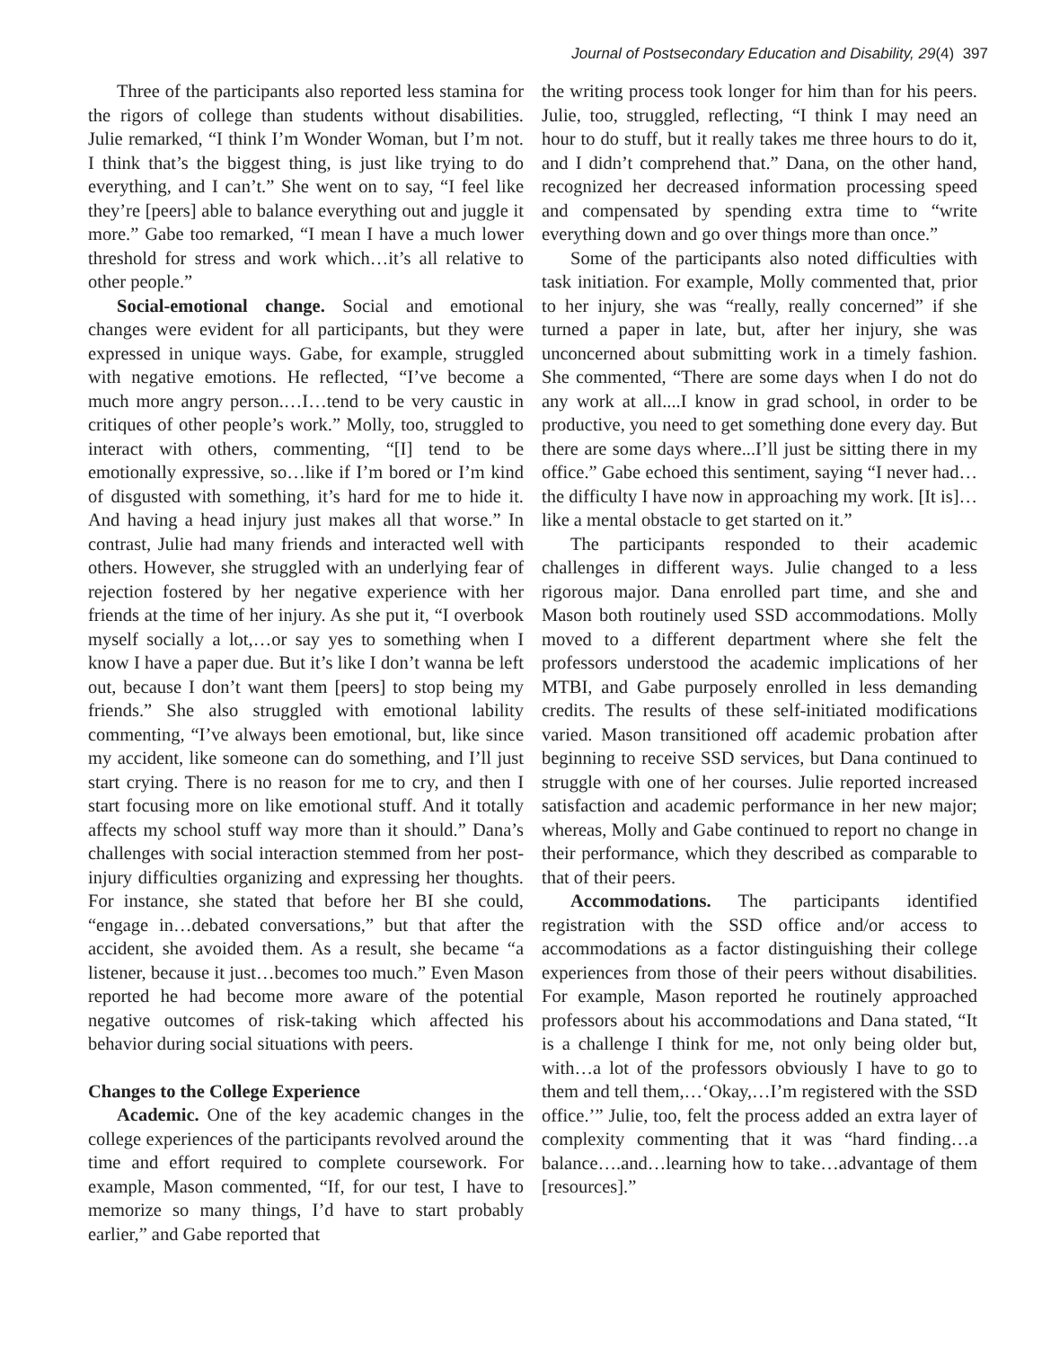Journal of Postsecondary Education and Disability, 29(4) 397
Three of the participants also reported less stamina for the rigors of college than students without disabilities. Julie remarked, “I think I’m Wonder Woman, but I’m not. I think that’s the biggest thing, is just like trying to do everything, and I can’t.” She went on to say, “I feel like they’re [peers] able to balance everything out and juggle it more.” Gabe too remarked, “I mean I have a much lower threshold for stress and work which…it’s all relative to other people.”
Social-emotional change. Social and emotional changes were evident for all participants, but they were expressed in unique ways. Gabe, for example, struggled with negative emotions. He reflected, “I’ve become a much more angry person.…I…tend to be very caustic in critiques of other people’s work.” Molly, too, struggled to interact with others, commenting, “[I] tend to be emotionally expressive, so…like if I’m bored or I’m kind of disgusted with something, it’s hard for me to hide it. And having a head injury just makes all that worse.” In contrast, Julie had many friends and interacted well with others. However, she struggled with an underlying fear of rejection fostered by her negative experience with her friends at the time of her injury. As she put it, “I overbook myself socially a lot,…or say yes to something when I know I have a paper due. But it’s like I don’t wanna be left out, because I don’t want them [peers] to stop being my friends.” She also struggled with emotional lability commenting, “I’ve always been emotional, but, like since my accident, like someone can do something, and I’ll just start crying. There is no reason for me to cry, and then I start focusing more on like emotional stuff. And it totally affects my school stuff way more than it should.” Dana’s challenges with social interaction stemmed from her post-injury difficulties organizing and expressing her thoughts. For instance, she stated that before her BI she could, “engage in…debated conversations,” but that after the accident, she avoided them. As a result, she became “a listener, because it just…becomes too much.” Even Mason reported he had become more aware of the potential negative outcomes of risk-taking which affected his behavior during social situations with peers.
Changes to the College Experience
Academic. One of the key academic changes in the college experiences of the participants revolved around the time and effort required to complete coursework. For example, Mason commented, “If, for our test, I have to memorize so many things, I’d have to start probably earlier,” and Gabe reported that
the writing process took longer for him than for his peers. Julie, too, struggled, reflecting, “I think I may need an hour to do stuff, but it really takes me three hours to do it, and I didn’t comprehend that.” Dana, on the other hand, recognized her decreased information processing speed and compensated by spending extra time to “write everything down and go over things more than once.”
Some of the participants also noted difficulties with task initiation. For example, Molly commented that, prior to her injury, she was “really, really concerned” if she turned a paper in late, but, after her injury, she was unconcerned about submitting work in a timely fashion. She commented, “There are some days when I do not do any work at all....I know in grad school, in order to be productive, you need to get something done every day. But there are some days where...I’ll just be sitting there in my office.” Gabe echoed this sentiment, saying “I never had…the difficulty I have now in approaching my work. [It is]…like a mental obstacle to get started on it.”
The participants responded to their academic challenges in different ways. Julie changed to a less rigorous major. Dana enrolled part time, and she and Mason both routinely used SSD accommodations. Molly moved to a different department where she felt the professors understood the academic implications of her MTBI, and Gabe purposely enrolled in less demanding credits. The results of these self-initiated modifications varied. Mason transitioned off academic probation after beginning to receive SSD services, but Dana continued to struggle with one of her courses. Julie reported increased satisfaction and academic performance in her new major; whereas, Molly and Gabe continued to report no change in their performance, which they described as comparable to that of their peers.
Accommodations. The participants identified registration with the SSD office and/or access to accommodations as a factor distinguishing their college experiences from those of their peers without disabilities. For example, Mason reported he routinely approached professors about his accommodations and Dana stated, “It is a challenge I think for me, not only being older but, with…a lot of the professors obviously I have to go to them and tell them,…‘Okay,…I’m registered with the SSD office.’” Julie, too, felt the process added an extra layer of complexity commenting that it was “hard finding…a balance….and…learning how to take…advantage of them [resources].”